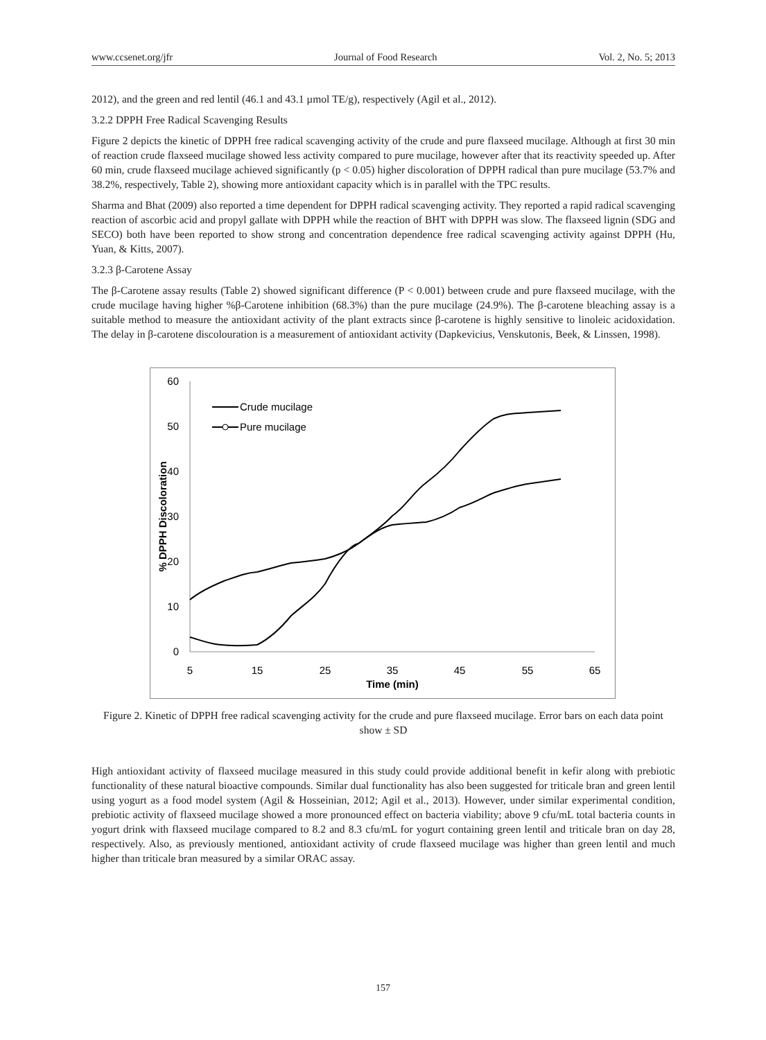www.ccsenet.org/jfr Journal of Food Research Vol. 2, No. 5; 2013
2012), and the green and red lentil (46.1 and 43.1 µmol TE/g), respectively (Agil et al., 2012).
3.2.2 DPPH Free Radical Scavenging Results
Figure 2 depicts the kinetic of DPPH free radical scavenging activity of the crude and pure flaxseed mucilage. Although at first 30 min of reaction crude flaxseed mucilage showed less activity compared to pure mucilage, however after that its reactivity speeded up. After 60 min, crude flaxseed mucilage achieved significantly (p < 0.05) higher discoloration of DPPH radical than pure mucilage (53.7% and 38.2%, respectively, Table 2), showing more antioxidant capacity which is in parallel with the TPC results.
Sharma and Bhat (2009) also reported a time dependent for DPPH radical scavenging activity. They reported a rapid radical scavenging reaction of ascorbic acid and propyl gallate with DPPH while the reaction of BHT with DPPH was slow. The flaxseed lignin (SDG and SECO) both have been reported to show strong and concentration dependence free radical scavenging activity against DPPH (Hu, Yuan, & Kitts, 2007).
3.2.3 β-Carotene Assay
The β-Carotene assay results (Table 2) showed significant difference (P < 0.001) between crude and pure flaxseed mucilage, with the crude mucilage having higher %β-Carotene inhibition (68.3%) than the pure mucilage (24.9%). The β-carotene bleaching assay is a suitable method to measure the antioxidant activity of the plant extracts since β-carotene is highly sensitive to linoleic acidoxidation. The delay in β-carotene discolouration is a measurement of antioxidant activity (Dapkevicius, Venskutonis, Beek, & Linssen, 1998).
0
10
20
30
40
50
60
5
15
25
35
45
55
65
Time (min)
% DPPH Discoloration
Crude mucilage
Pure mucilage
Figure 2. Kinetic of DPPH free radical scavenging activity for the crude and pure flaxseed mucilage. Error bars on each data point show ± SD
High antioxidant activity of flaxseed mucilage measured in this study could provide additional benefit in kefir along with prebiotic functionality of these natural bioactive compounds. Similar dual functionality has also been suggested for triticale bran and green lentil using yogurt as a food model system (Agil & Hosseinian, 2012; Agil et al., 2013). However, under similar experimental condition, prebiotic activity of flaxseed mucilage showed a more pronounced effect on bacteria viability; above 9 cfu/mL total bacteria counts in yogurt drink with flaxseed mucilage compared to 8.2 and 8.3 cfu/mL for yogurt containing green lentil and triticale bran on day 28, respectively. Also, as previously mentioned, antioxidant activity of crude flaxseed mucilage was higher than green lentil and much higher than triticale bran measured by a similar ORAC assay.
157